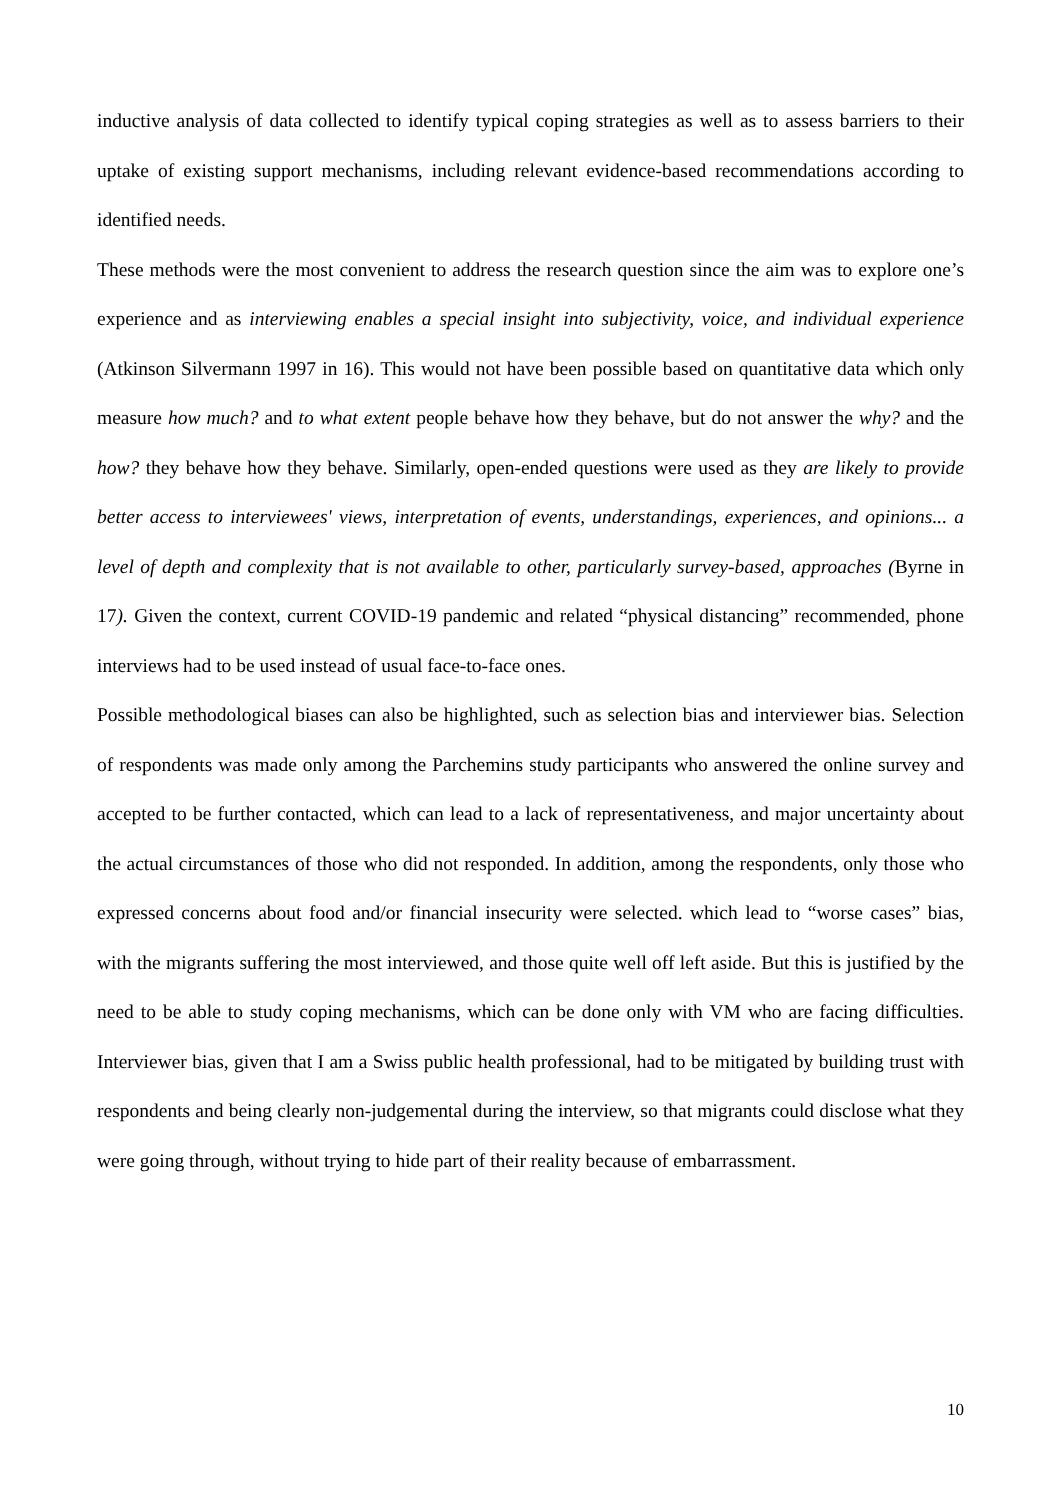inductive analysis of data collected to identify typical coping strategies as well as to assess barriers to their uptake of existing support mechanisms, including relevant evidence-based recommendations according to identified needs.
These methods were the most convenient to address the research question since the aim was to explore one’s experience and as interviewing enables a special insight into subjectivity, voice, and individual experience (Atkinson Silvermann 1997 in 16). This would not have been possible based on quantitative data which only measure how much? and to what extent people behave how they behave, but do not answer the why? and the how? they behave how they behave. Similarly, open-ended questions were used as they are likely to provide better access to interviewees' views, interpretation of events, understandings, experiences, and opinions... a level of depth and complexity that is not available to other, particularly survey-based, approaches (Byrne in 17). Given the context, current COVID-19 pandemic and related “physical distancing” recommended, phone interviews had to be used instead of usual face-to-face ones.
Possible methodological biases can also be highlighted, such as selection bias and interviewer bias. Selection of respondents was made only among the Parchemins study participants who answered the online survey and accepted to be further contacted, which can lead to a lack of representativeness, and major uncertainty about the actual circumstances of those who did not responded. In addition, among the respondents, only those who expressed concerns about food and/or financial insecurity were selected. which lead to “worse cases” bias, with the migrants suffering the most interviewed, and those quite well off left aside. But this is justified by the need to be able to study coping mechanisms, which can be done only with VM who are facing difficulties. Interviewer bias, given that I am a Swiss public health professional, had to be mitigated by building trust with respondents and being clearly non-judgemental during the interview, so that migrants could disclose what they were going through, without trying to hide part of their reality because of embarrassment.
10